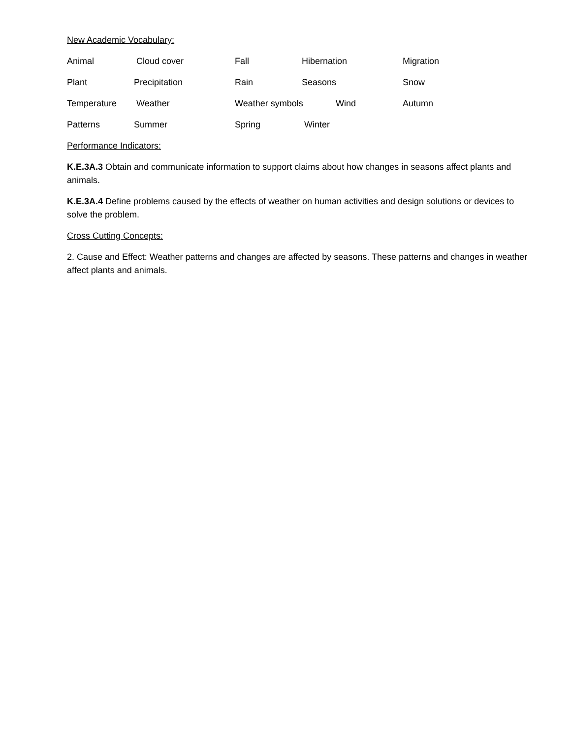New Academic Vocabulary:
Animal Cloud cover Fall Hibernation Migration
Plant Precipitation Rain Seasons Snow
Temperature Weather Weather symbols Wind Autumn
Patterns Summer Spring Winter
Performance Indicators:
K.E.3A.3 Obtain and communicate information to support claims about how changes in seasons affect plants and animals.
K.E.3A.4 Define problems caused by the effects of weather on human activities and design solutions or devices to solve the problem.
Cross Cutting Concepts:
2. Cause and Effect: Weather patterns and changes are affected by seasons. These patterns and changes in weather affect plants and animals.